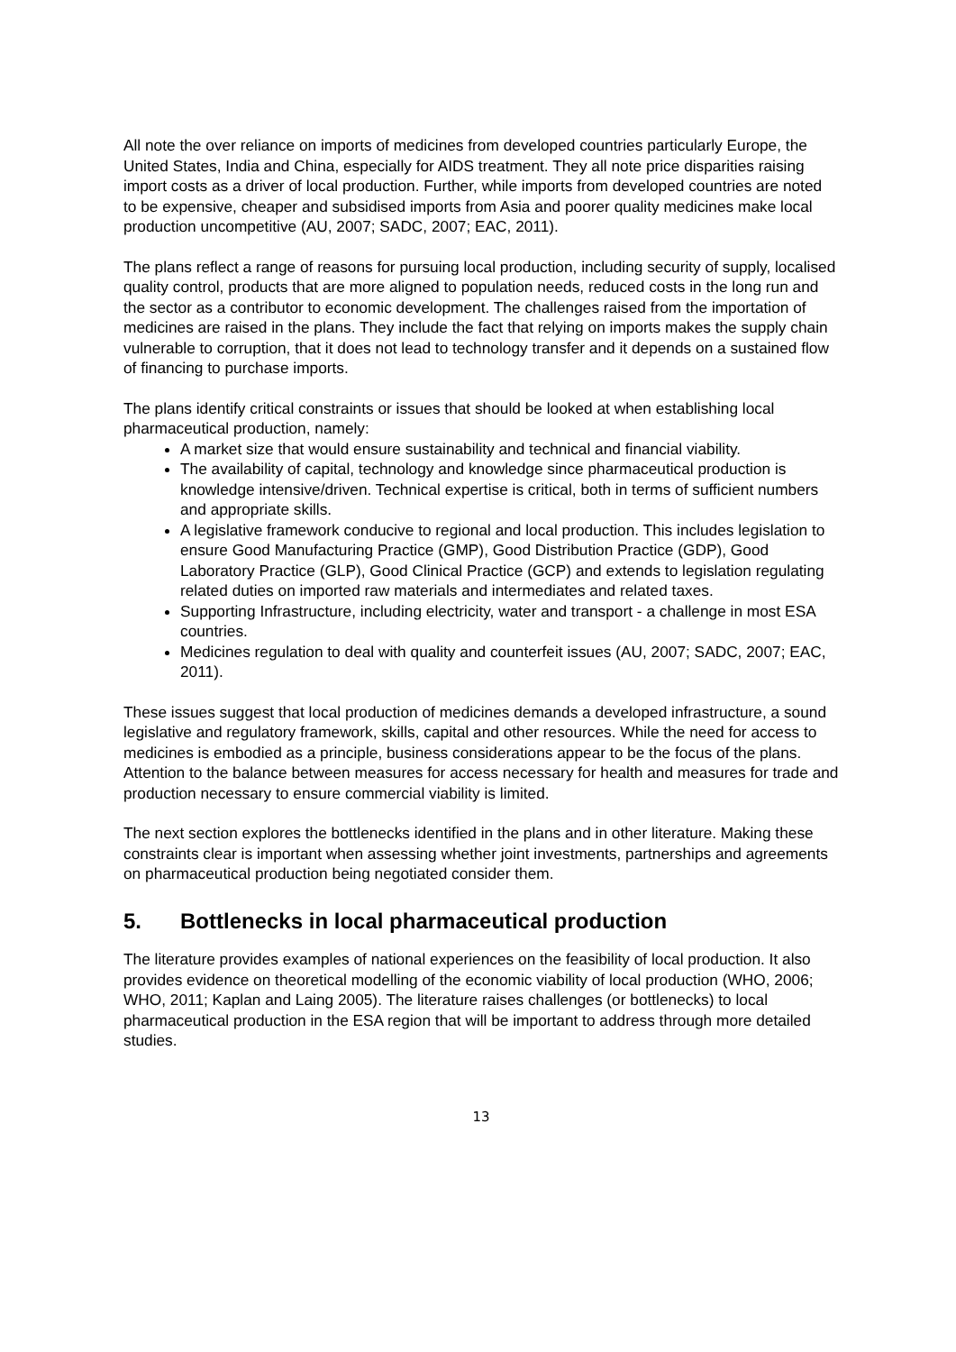All note the over reliance on imports of medicines from developed countries particularly Europe, the United States, India and China, especially for AIDS treatment. They all note price disparities raising import costs as a driver of local production. Further, while imports from developed countries are noted to be expensive, cheaper and subsidised imports from Asia and poorer quality medicines make local production uncompetitive (AU, 2007; SADC, 2007; EAC, 2011).
The plans reflect a range of reasons for pursuing local production, including security of supply, localised quality control, products that are more aligned to population needs, reduced costs in the long run and the sector as a contributor to economic development. The challenges raised from the importation of medicines are raised in the plans. They include the fact that relying on imports makes the supply chain vulnerable to corruption, that it does not lead to technology transfer and it depends on a sustained flow of financing to purchase imports.
The plans identify critical constraints or issues that should be looked at when establishing local pharmaceutical production, namely:
A market size that would ensure sustainability and technical and financial viability.
The availability of capital, technology and knowledge since pharmaceutical production is knowledge intensive/driven. Technical expertise is critical, both in terms of sufficient numbers and appropriate skills.
A legislative framework conducive to regional and local production. This includes legislation to ensure Good Manufacturing Practice (GMP), Good Distribution Practice (GDP), Good Laboratory Practice (GLP), Good Clinical Practice (GCP) and extends to legislation regulating related duties on imported raw materials and intermediates and related taxes.
Supporting Infrastructure, including electricity, water and transport - a challenge in most ESA countries.
Medicines regulation to deal with quality and counterfeit issues (AU, 2007; SADC, 2007; EAC, 2011).
These issues suggest that local production of medicines demands a developed infrastructure, a sound legislative and regulatory framework, skills, capital and other resources. While the need for access to medicines is embodied as a principle, business considerations appear to be the focus of the plans. Attention to the balance between measures for access necessary for health and measures for trade and production necessary to ensure commercial viability is limited.
The next section explores the bottlenecks identified in the plans and in other literature. Making these constraints clear is important when assessing whether joint investments, partnerships and agreements on pharmaceutical production being negotiated consider them.
5. Bottlenecks in local pharmaceutical production
The literature provides examples of national experiences on the feasibility of local production. It also provides evidence on theoretical modelling of the economic viability of local production (WHO, 2006; WHO, 2011; Kaplan and Laing 2005). The literature raises challenges (or bottlenecks) to local pharmaceutical production in the ESA region that will be important to address through more detailed studies.
13